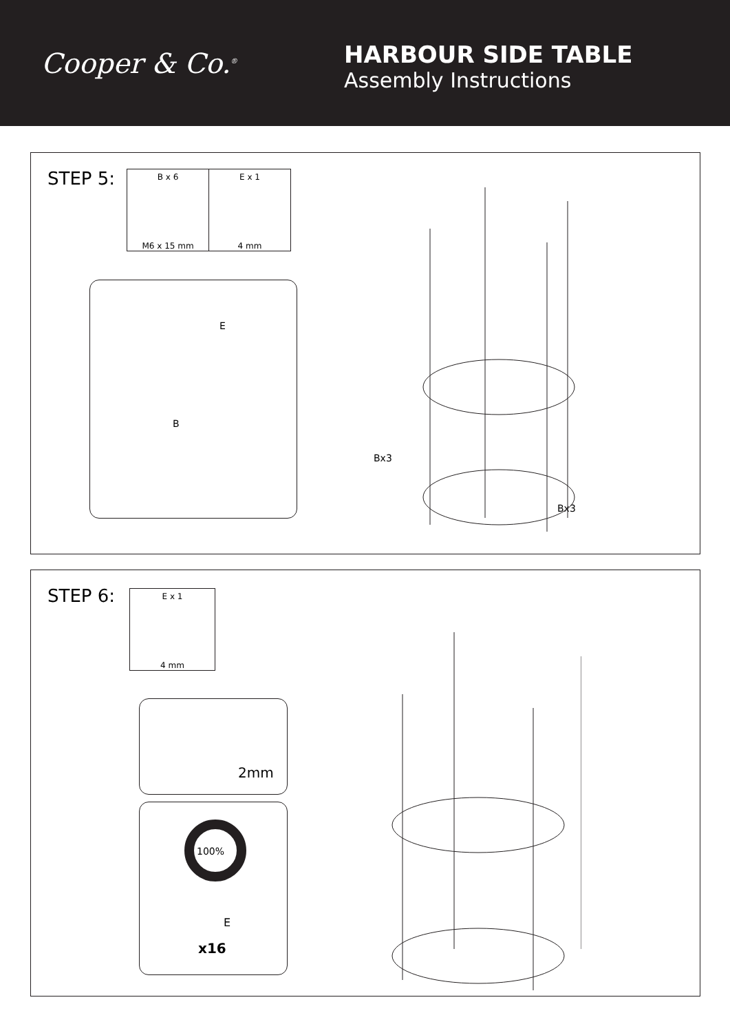Cooper & Co.<sup>®</sup>
HARBOUR SIDE TABLE
Assembly Instructions
STEP 5:
B x 6
M6 x 15 mm
E x 1
4 mm
E
B
Bx3
Bx3
STEP 6:
E x 1
4 mm
2mm
100%
E
x16